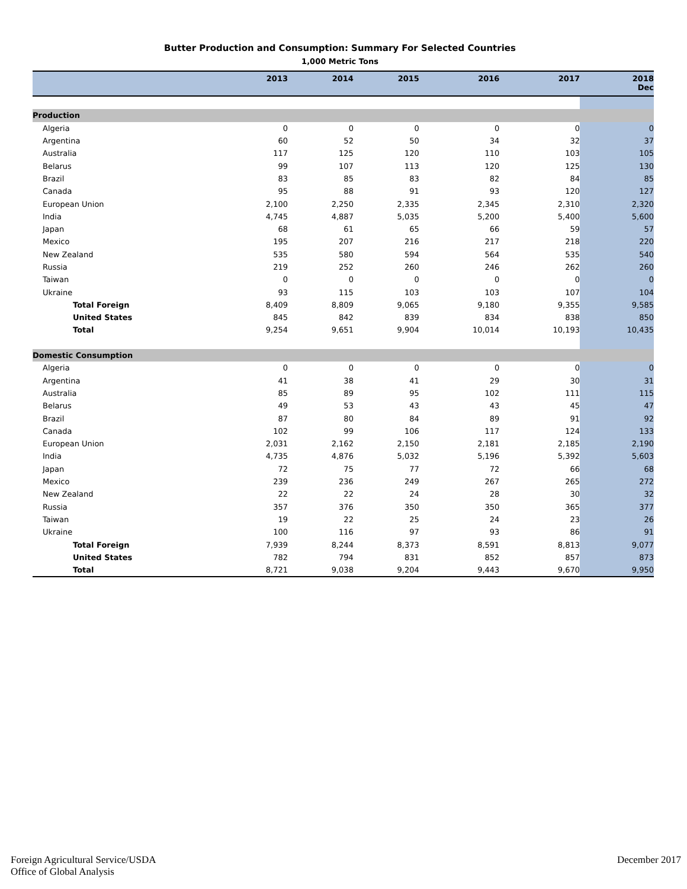Butter Production and Consumption: Summary For Selected Countries
1,000 Metric Tons
| | 2013 | 2014 | 2015 | 2016 | 2017 | 2018 Dec |
| --- | --- | --- | --- | --- | --- | --- |
| Production | | | | | | |
| Algeria | 0 | 0 | 0 | 0 | 0 | 0 |
| Argentina | 60 | 52 | 50 | 34 | 32 | 37 |
| Australia | 117 | 125 | 120 | 110 | 103 | 105 |
| Belarus | 99 | 107 | 113 | 120 | 125 | 130 |
| Brazil | 83 | 85 | 83 | 82 | 84 | 85 |
| Canada | 95 | 88 | 91 | 93 | 120 | 127 |
| European Union | 2,100 | 2,250 | 2,335 | 2,345 | 2,310 | 2,320 |
| India | 4,745 | 4,887 | 5,035 | 5,200 | 5,400 | 5,600 |
| Japan | 68 | 61 | 65 | 66 | 59 | 57 |
| Mexico | 195 | 207 | 216 | 217 | 218 | 220 |
| New Zealand | 535 | 580 | 594 | 564 | 535 | 540 |
| Russia | 219 | 252 | 260 | 246 | 262 | 260 |
| Taiwan | 0 | 0 | 0 | 0 | 0 | 0 |
| Ukraine | 93 | 115 | 103 | 103 | 107 | 104 |
| Total Foreign | 8,409 | 8,809 | 9,065 | 9,180 | 9,355 | 9,585 |
| United States | 845 | 842 | 839 | 834 | 838 | 850 |
| Total | 9,254 | 9,651 | 9,904 | 10,014 | 10,193 | 10,435 |
| Domestic Consumption | | | | | | |
| Algeria | 0 | 0 | 0 | 0 | 0 | 0 |
| Argentina | 41 | 38 | 41 | 29 | 30 | 31 |
| Australia | 85 | 89 | 95 | 102 | 111 | 115 |
| Belarus | 49 | 53 | 43 | 43 | 45 | 47 |
| Brazil | 87 | 80 | 84 | 89 | 91 | 92 |
| Canada | 102 | 99 | 106 | 117 | 124 | 133 |
| European Union | 2,031 | 2,162 | 2,150 | 2,181 | 2,185 | 2,190 |
| India | 4,735 | 4,876 | 5,032 | 5,196 | 5,392 | 5,603 |
| Japan | 72 | 75 | 77 | 72 | 66 | 68 |
| Mexico | 239 | 236 | 249 | 267 | 265 | 272 |
| New Zealand | 22 | 22 | 24 | 28 | 30 | 32 |
| Russia | 357 | 376 | 350 | 350 | 365 | 377 |
| Taiwan | 19 | 22 | 25 | 24 | 23 | 26 |
| Ukraine | 100 | 116 | 97 | 93 | 86 | 91 |
| Total Foreign | 7,939 | 8,244 | 8,373 | 8,591 | 8,813 | 9,077 |
| United States | 782 | 794 | 831 | 852 | 857 | 873 |
| Total | 8,721 | 9,038 | 9,204 | 9,443 | 9,670 | 9,950 |
Foreign Agricultural Service/USDA
Office of Global Analysis
December 2017